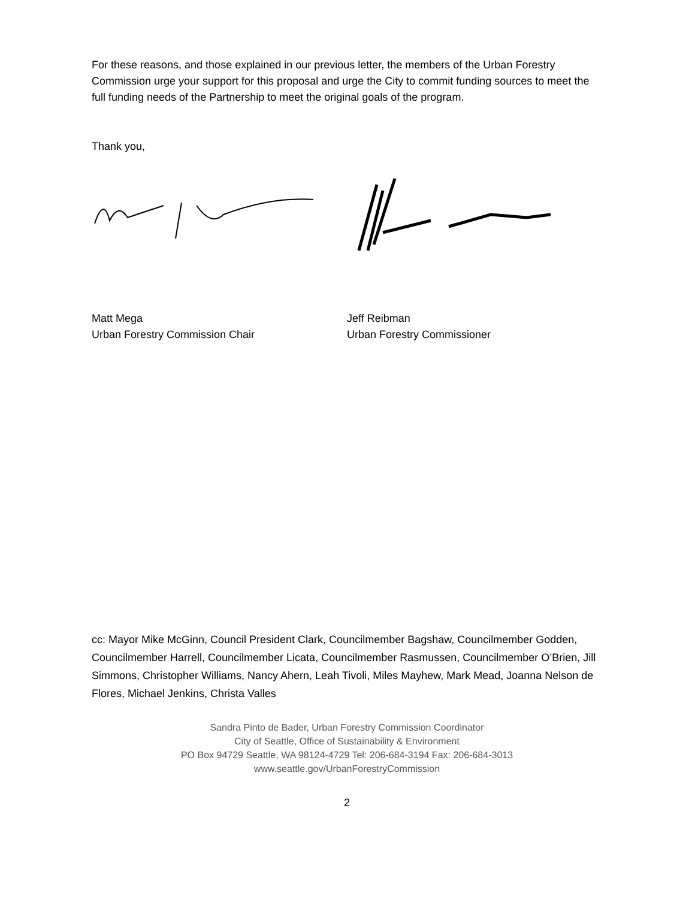For these reasons, and those explained in our previous letter, the members of the Urban Forestry Commission urge your support for this proposal and urge the City to commit funding sources to meet the full funding needs of the Partnership to meet the original goals of the program.
Thank you,
Matt Mega
Urban Forestry Commission Chair
Jeff Reibman
Urban Forestry Commissioner
cc: Mayor Mike McGinn, Council President Clark, Councilmember Bagshaw, Councilmember Godden, Councilmember Harrell, Councilmember Licata, Councilmember Rasmussen, Councilmember O’Brien, Jill Simmons, Christopher Williams, Nancy Ahern, Leah Tivoli, Miles Mayhew, Mark Mead, Joanna Nelson de Flores, Michael Jenkins, Christa Valles
Sandra Pinto de Bader, Urban Forestry Commission Coordinator
City of Seattle, Office of Sustainability & Environment
PO Box 94729 Seattle, WA 98124-4729 Tel: 206-684-3194 Fax: 206-684-3013
www.seattle.gov/UrbanForestryCommission
2